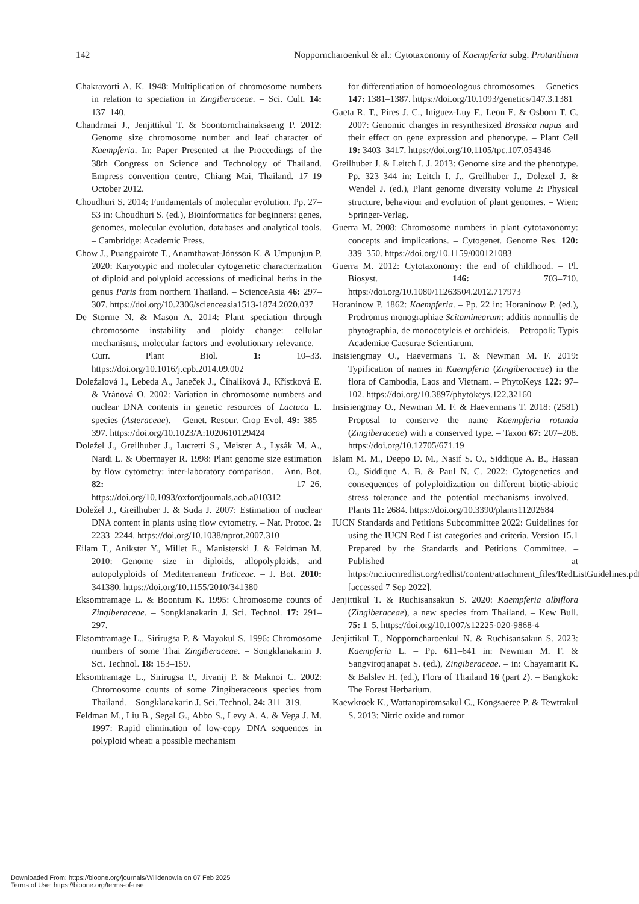142 Nopporncharoenkul & al.: Cytotaxonomy of Kaempferia subg. Protanthium
Chakravorti A. K. 1948: Multiplication of chromosome numbers in relation to speciation in Zingiberaceae. – Sci. Cult. 14: 137–140.
Chandrmai J., Jenjittikul T. & Soontornchainaksaeng P. 2012: Genome size chromosome number and leaf character of Kaempferia. In: Paper Presented at the Proceedings of the 38th Congress on Science and Technology of Thailand. Empress convention centre, Chiang Mai, Thailand. 17–19 October 2012.
Choudhuri S. 2014: Fundamentals of molecular evolution. Pp. 27–53 in: Choudhuri S. (ed.), Bioinformatics for beginners: genes, genomes, molecular evolution, databases and analytical tools. – Cambridge: Academic Press.
Chow J., Puangpairote T., Anamthawat-Jónsson K. & Umpunjun P. 2020: Karyotypic and molecular cytogenetic characterization of diploid and polyploid accessions of medicinal herbs in the genus Paris from northern Thailand. – ScienceAsia 46: 297–307. https://doi.org/10.2306/scienceasia1513-1874.2020.037
De Storme N. & Mason A. 2014: Plant speciation through chromosome instability and ploidy change: cellular mechanisms, molecular factors and evolutionary relevance. – Curr. Plant Biol. 1: 10–33. https://doi.org/10.1016/j.cpb.2014.09.002
Doležalová I., Lebeda A., Janeček J., Číhalíková J., Křístková E. & Vránová O. 2002: Variation in chromosome numbers and nuclear DNA contents in genetic resources of Lactuca L. species (Asteraceae). – Genet. Resour. Crop Evol. 49: 385–397. https://doi.org/10.1023/A:1020610129424
Doležel J., Greilhuber J., Lucretti S., Meister A., Lysák M. A., Nardi L. & Obermayer R. 1998: Plant genome size estimation by flow cytometry: inter-laboratory comparison. – Ann. Bot. 82: 17–26. https://doi.org/10.1093/oxfordjournals.aob.a010312
Doležel J., Greilhuber J. & Suda J. 2007: Estimation of nuclear DNA content in plants using flow cytometry. – Nat. Protoc. 2: 2233–2244. https://doi.org/10.1038/nprot.2007.310
Eilam T., Anikster Y., Millet E., Manisterski J. & Feldman M. 2010: Genome size in diploids, allopolyploids, and autopolyploids of Mediterranean Triticeae. – J. Bot. 2010: 341380. https://doi.org/10.1155/2010/341380
Eksomtramage L. & Boontum K. 1995: Chromosome counts of Zingiberaceae. – Songklanakarin J. Sci. Technol. 17: 291–297.
Eksomtramage L., Sirirugsa P. & Mayakul S. 1996: Chromosome numbers of some Thai Zingiberaceae. – Songklanakarin J. Sci. Technol. 18: 153–159.
Eksomtramage L., Sirirugsa P., Jivanij P. & Maknoi C. 2002: Chromosome counts of some Zingiberaceous species from Thailand. – Songklanakarin J. Sci. Technol. 24: 311–319.
Feldman M., Liu B., Segal G., Abbo S., Levy A. A. & Vega J. M. 1997: Rapid elimination of low-copy DNA sequences in polyploid wheat: a possible mechanism
for differentiation of homoeologous chromosomes. – Genetics 147: 1381–1387. https://doi.org/10.1093/genetics/147.3.1381
Gaeta R. T., Pires J. C., Iniguez-Luy F., Leon E. & Osborn T. C. 2007: Genomic changes in resynthesized Brassica napus and their effect on gene expression and phenotype. – Plant Cell 19: 3403–3417. https://doi.org/10.1105/tpc.107.054346
Greilhuber J. & Leitch I. J. 2013: Genome size and the phenotype. Pp. 323–344 in: Leitch I. J., Greilhuber J., Dolezel J. & Wendel J. (ed.), Plant genome diversity volume 2: Physical structure, behaviour and evolution of plant genomes. – Wien: Springer-Verlag.
Guerra M. 2008: Chromosome numbers in plant cytotaxonomy: concepts and implications. – Cytogenet. Genome Res. 120: 339–350. https://doi.org/10.1159/000121083
Guerra M. 2012: Cytotaxonomy: the end of childhood. – Pl. Biosyst. 146: 703–710. https://doi.org/10.1080/11263504.2012.717973
Horaninow P. 1862: Kaempferia. – Pp. 22 in: Horaninow P. (ed.), Prodromus monographiae Scitaminearum: additis nonnullis de phytographia, de monocotyleis et orchideis. – Petropoli: Typis Academiae Caesurae Scientiarum.
Insisiengmay O., Haevermans T. & Newman M. F. 2019: Typification of names in Kaempferia (Zingiberaceae) in the flora of Cambodia, Laos and Vietnam. – PhytoKeys 122: 97–102. https://doi.org/10.3897/phytokeys.122.32160
Insisiengmay O., Newman M. F. & Haevermans T. 2018: (2581) Proposal to conserve the name Kaempferia rotunda (Zingiberaceae) with a conserved type. – Taxon 67: 207–208. https://doi.org/10.12705/671.19
Islam M. M., Deepo D. M., Nasif S. O., Siddique A. B., Hassan O., Siddique A. B. & Paul N. C. 2022: Cytogenetics and consequences of polyploidization on different biotic-abiotic stress tolerance and the potential mechanisms involved. – Plants 11: 2684. https://doi.org/10.3390/plants11202684
IUCN Standards and Petitions Subcommittee 2022: Guidelines for using the IUCN Red List categories and criteria. Version 15.1 Prepared by the Standards and Petitions Committee. – Published at https://nc.iucnredlist.org/redlist/content/attachment_files/RedListGuidelines.pdf [accessed 7 Sep 2022].
Jenjittikul T. & Ruchisansakun S. 2020: Kaempferia albiflora (Zingiberaceae), a new species from Thailand. – Kew Bull. 75: 1–5. https://doi.org/10.1007/s12225-020-9868-4
Jenjittikul T., Nopporncharoenkul N. & Ruchisansakun S. 2023: Kaempferia L. – Pp. 611–641 in: Newman M. F. & Sangvirotjanapat S. (ed.), Zingiberaceae. – in: Chayamarit K. & Balslev H. (ed.), Flora of Thailand 16 (part 2). – Bangkok: The Forest Herbarium.
Kaewkroek K., Wattanapiromsakul C., Kongsaeree P. & Tewtrakul S. 2013: Nitric oxide and tumor
Downloaded From: https://bioone.org/journals/Willdenowia on 07 Feb 2025
Terms of Use: https://bioone.org/terms-of-use